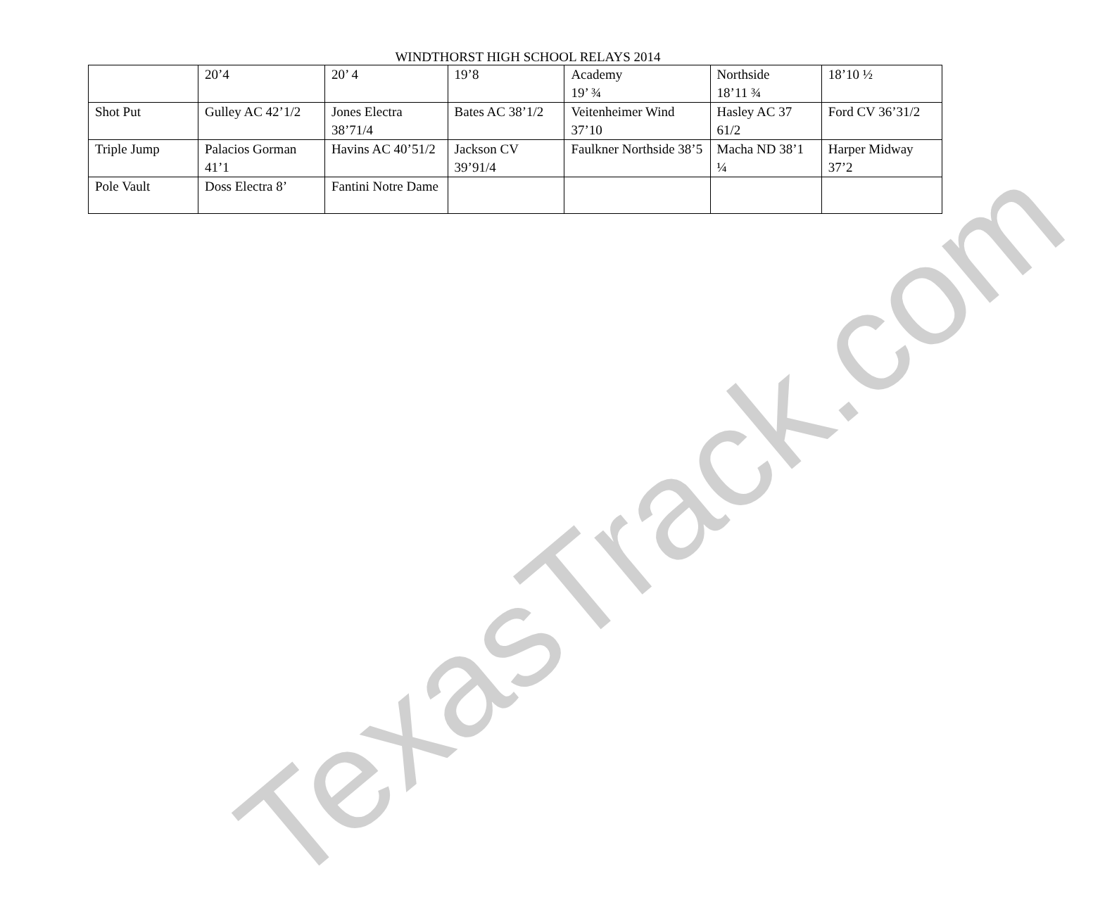WINDTHORST HIGH SCHOOL RELAYS 2014
| | 20’4 | 20’ 4 | 19’8 | Academy 19’ ¾ | Northside 18’11 ¾ | 18’10 ½ |
| Shot Put | Gulley AC 42’1/2 | Jones Electra 38’71/4 | Bates AC 38’1/2 | Veitenheimer Wind 37’10 | Hasley AC 37 61/2 | Ford CV 36’31/2 |
| Triple Jump | Palacios Gorman 41’1 | Havins AC 40’51/2 | Jackson CV 39’91/4 | Faulkner Northside 38’5 | Macha ND 38’1 ¼ | Harper Midway 37’2 |
| Pole Vault | Doss Electra 8’ | Fantini Notre Dame | | | | |
TexasTrack.com